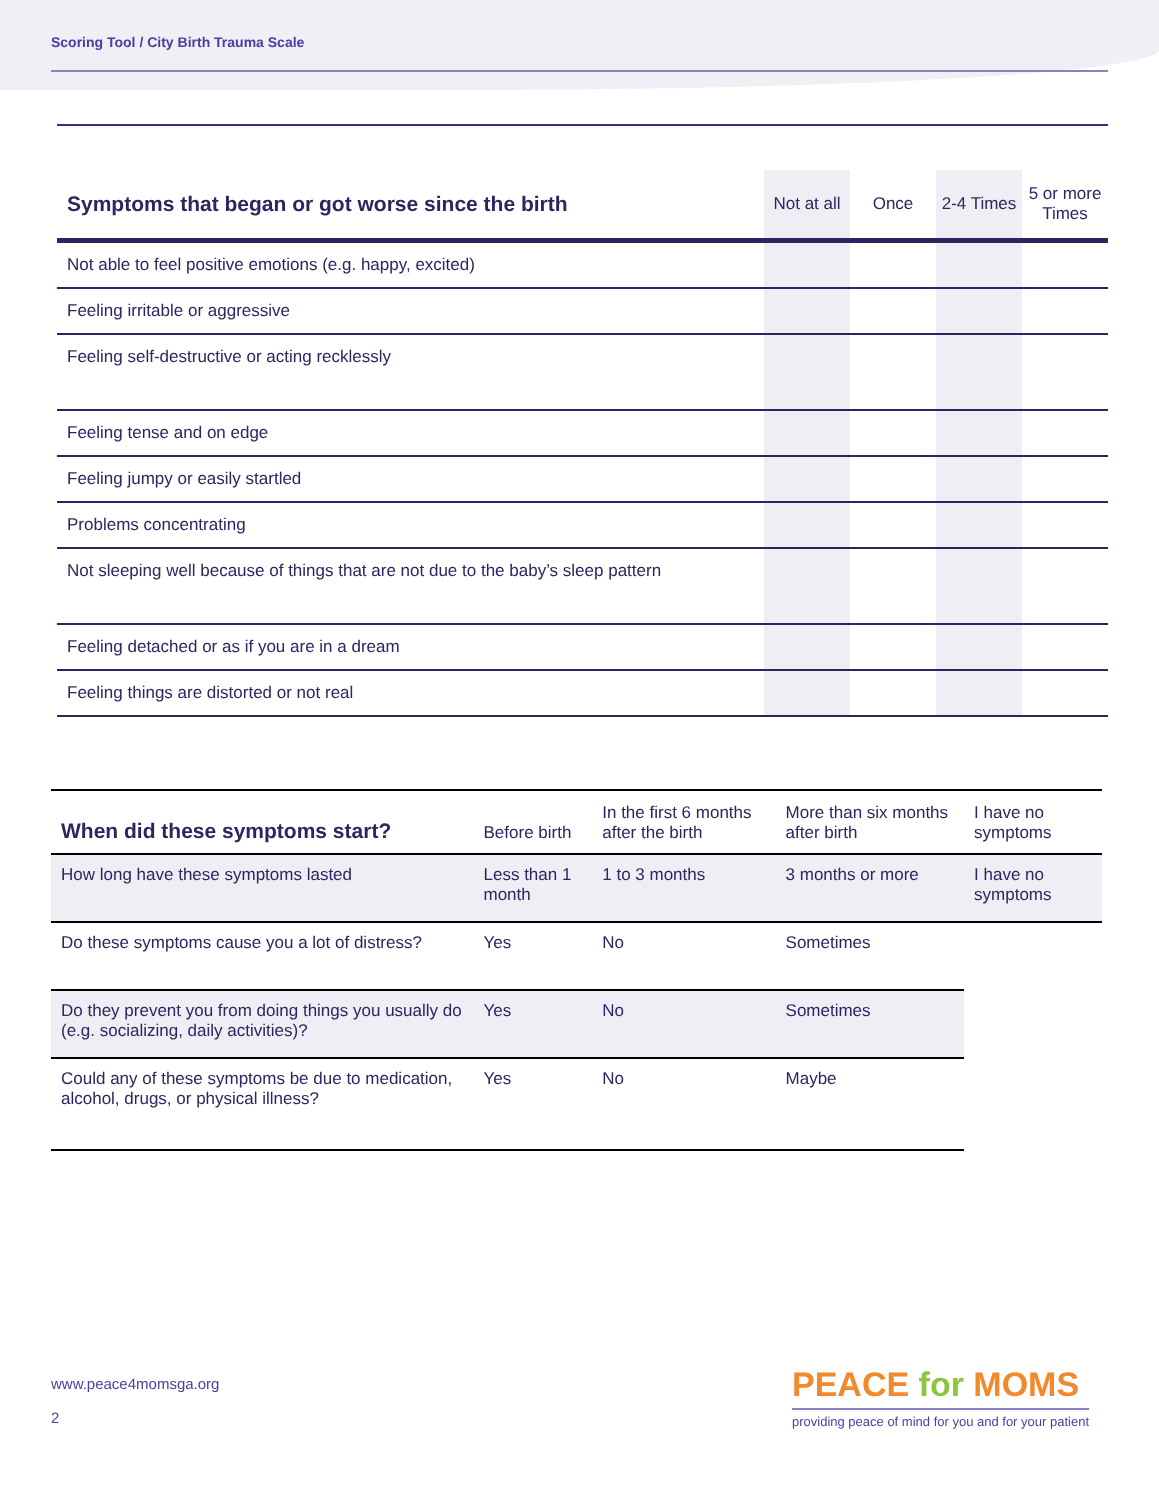Scoring Tool / City Birth Trauma Scale
| Symptoms that began or got worse since the birth | Not at all | Once | 2-4 Times | 5 or more Times |
| --- | --- | --- | --- | --- |
| Not able to feel positive emotions (e.g. happy, excited) | | | | |
| Feeling irritable or aggressive | | | | |
| Feeling self-destructive or acting recklessly | | | | |
| Feeling tense and on edge | | | | |
| Feeling jumpy or easily startled | | | | |
| Problems concentrating | | | | |
| Not sleeping well because of things that are not due to the baby’s sleep pattern | | | | |
| Feeling detached or as if you are in a dream | | | | |
| Feeling things are distorted or not real | | | | |
| When did these symptoms start? | Before birth | In the first 6 months after the birth | More than six months after birth | I have no symptoms |
| --- | --- | --- | --- | --- |
| How long have these symptoms lasted | Less than 1 month | 1 to 3 months | 3 months or more | I have no symptoms |
| Do these symptoms cause you a lot of distress? | Yes | No | Sometimes | |
| Do they prevent you from doing things you usually do (e.g. socializing, daily activities)? | Yes | No | Sometimes | |
| Could any of these symptoms be due to medication, alcohol, drugs, or physical illness? | Yes | No | Maybe | |
www.peace4momsga.org
2
PEACE for MOMS
providing peace of mind for you and for your patient